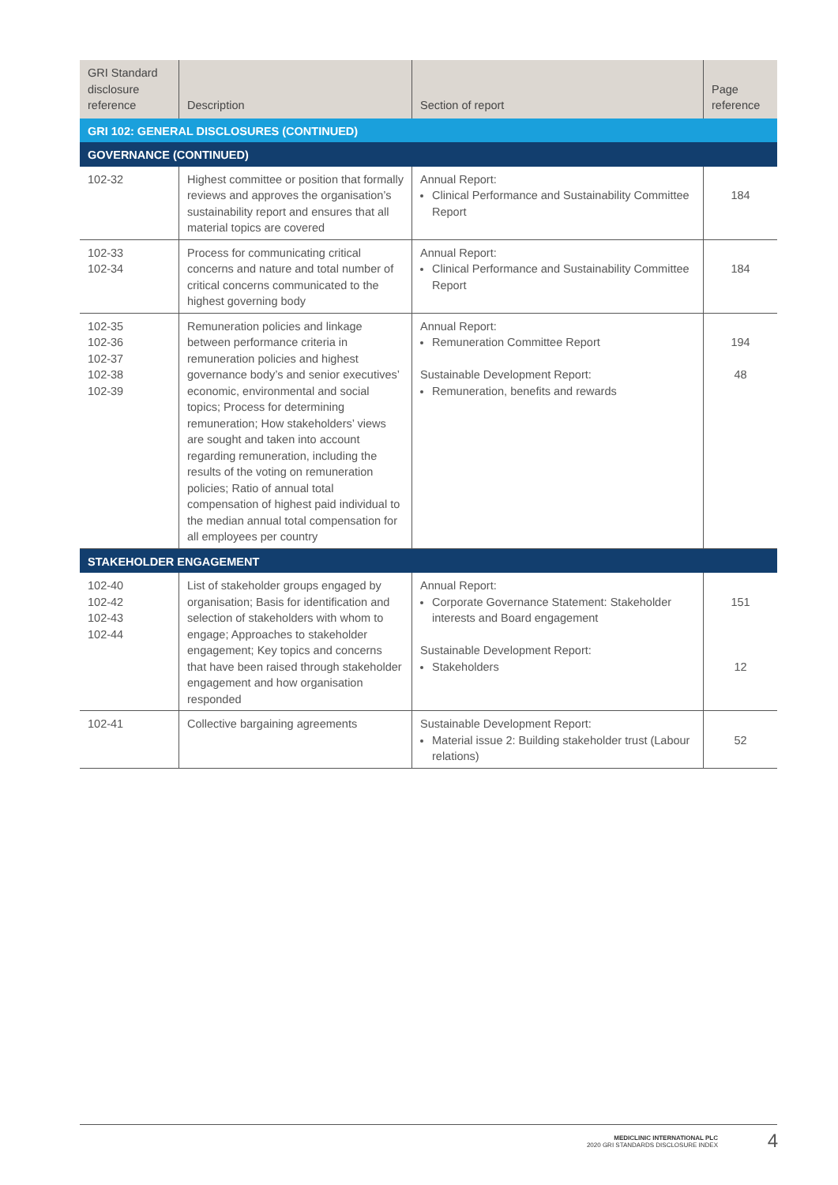| GRI Standard disclosure reference | Description | Section of report | Page reference |
| --- | --- | --- | --- |
| GRI 102: GENERAL DISCLOSURES (CONTINUED) | | | |
| GOVERNANCE (CONTINUED) | | | |
| 102-32 | Highest committee or position that formally reviews and approves the organisation’s sustainability report and ensures that all material topics are covered | Annual Report: Clinical Performance and Sustainability Committee Report | 184 |
| 102-33 102-34 | Process for communicating critical concerns and nature and total number of critical concerns communicated to the highest governing body | Annual Report: Clinical Performance and Sustainability Committee Report | 184 |
| 102-35 102-36 102-37 102-38 102-39 | Remuneration policies and linkage between performance criteria in remuneration policies and highest governance body’s and senior executives’ economic, environmental and social topics; Process for determining remuneration; How stakeholders’ views are sought and taken into account regarding remuneration, including the results of the voting on remuneration policies; Ratio of annual total compensation of highest paid individual to the median annual total compensation for all employees per country | Annual Report: Remuneration Committee Report Sustainable Development Report: Remuneration, benefits and rewards | 194 48 |
| STAKEHOLDER ENGAGEMENT | | | |
| 102-40 102-42 102-43 102-44 | List of stakeholder groups engaged by organisation; Basis for identification and selection of stakeholders with whom to engage; Approaches to stakeholder engagement; Key topics and concerns that have been raised through stakeholder engagement and how organisation responded | Annual Report: Corporate Governance Statement: Stakeholder interests and Board engagement Sustainable Development Report: Stakeholders | 151 12 |
| 102-41 | Collective bargaining agreements | Sustainable Development Report: Material issue 2: Building stakeholder trust (Labour relations) | 52 |
MEDICLINIC INTERNATIONAL PLC
2020 GRI STANDARDS DISCLOSURE INDEX
4